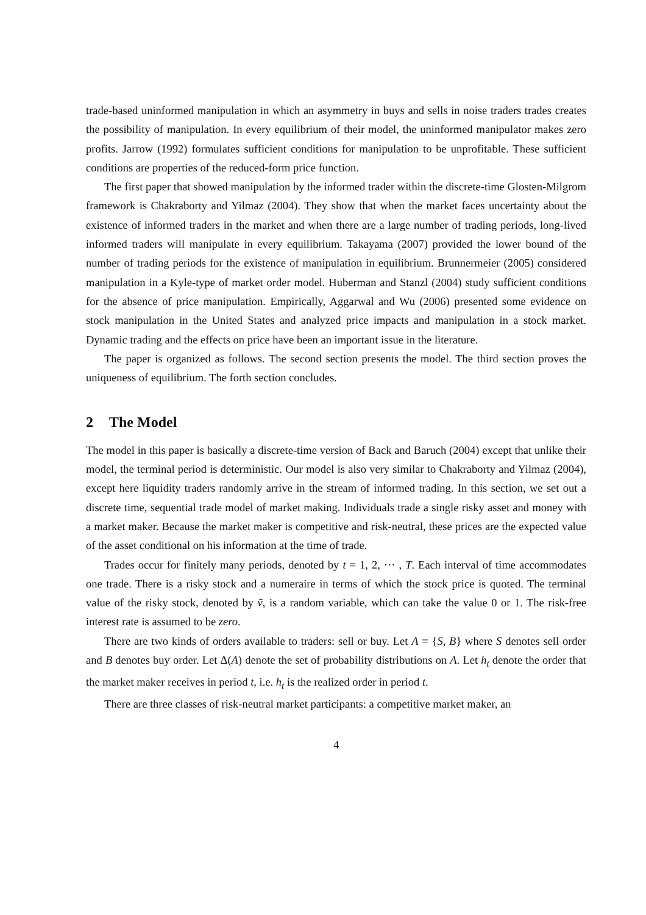trade-based uninformed manipulation in which an asymmetry in buys and sells in noise traders trades creates the possibility of manipulation. In every equilibrium of their model, the uninformed manipulator makes zero profits. Jarrow (1992) formulates sufficient conditions for manipulation to be unprofitable. These sufficient conditions are properties of the reduced-form price function.
The first paper that showed manipulation by the informed trader within the discrete-time Glosten-Milgrom framework is Chakraborty and Yilmaz (2004). They show that when the market faces uncertainty about the existence of informed traders in the market and when there are a large number of trading periods, long-lived informed traders will manipulate in every equilibrium. Takayama (2007) provided the lower bound of the number of trading periods for the existence of manipulation in equilibrium. Brunnermeier (2005) considered manipulation in a Kyle-type of market order model. Huberman and Stanzl (2004) study sufficient conditions for the absence of price manipulation. Empirically, Aggarwal and Wu (2006) presented some evidence on stock manipulation in the United States and analyzed price impacts and manipulation in a stock market. Dynamic trading and the effects on price have been an important issue in the literature.
The paper is organized as follows. The second section presents the model. The third section proves the uniqueness of equilibrium. The forth section concludes.
2 The Model
The model in this paper is basically a discrete-time version of Back and Baruch (2004) except that unlike their model, the terminal period is deterministic. Our model is also very similar to Chakraborty and Yilmaz (2004), except here liquidity traders randomly arrive in the stream of informed trading. In this section, we set out a discrete time, sequential trade model of market making. Individuals trade a single risky asset and money with a market maker. Because the market maker is competitive and risk-neutral, these prices are the expected value of the asset conditional on his information at the time of trade.
Trades occur for finitely many periods, denoted by t = 1, 2, ··· , T. Each interval of time accommodates one trade. There is a risky stock and a numeraire in terms of which the stock price is quoted. The terminal value of the risky stock, denoted by ṽ, is a random variable, which can take the value 0 or 1. The risk-free interest rate is assumed to be zero.
There are two kinds of orders available to traders: sell or buy. Let A = {S, B} where S denotes sell order and B denotes buy order. Let Δ(A) denote the set of probability distributions on A. Let h<sub>t</sub> denote the order that the market maker receives in period t, i.e. h<sub>t</sub> is the realized order in period t.
There are three classes of risk-neutral market participants: a competitive market maker, an
4